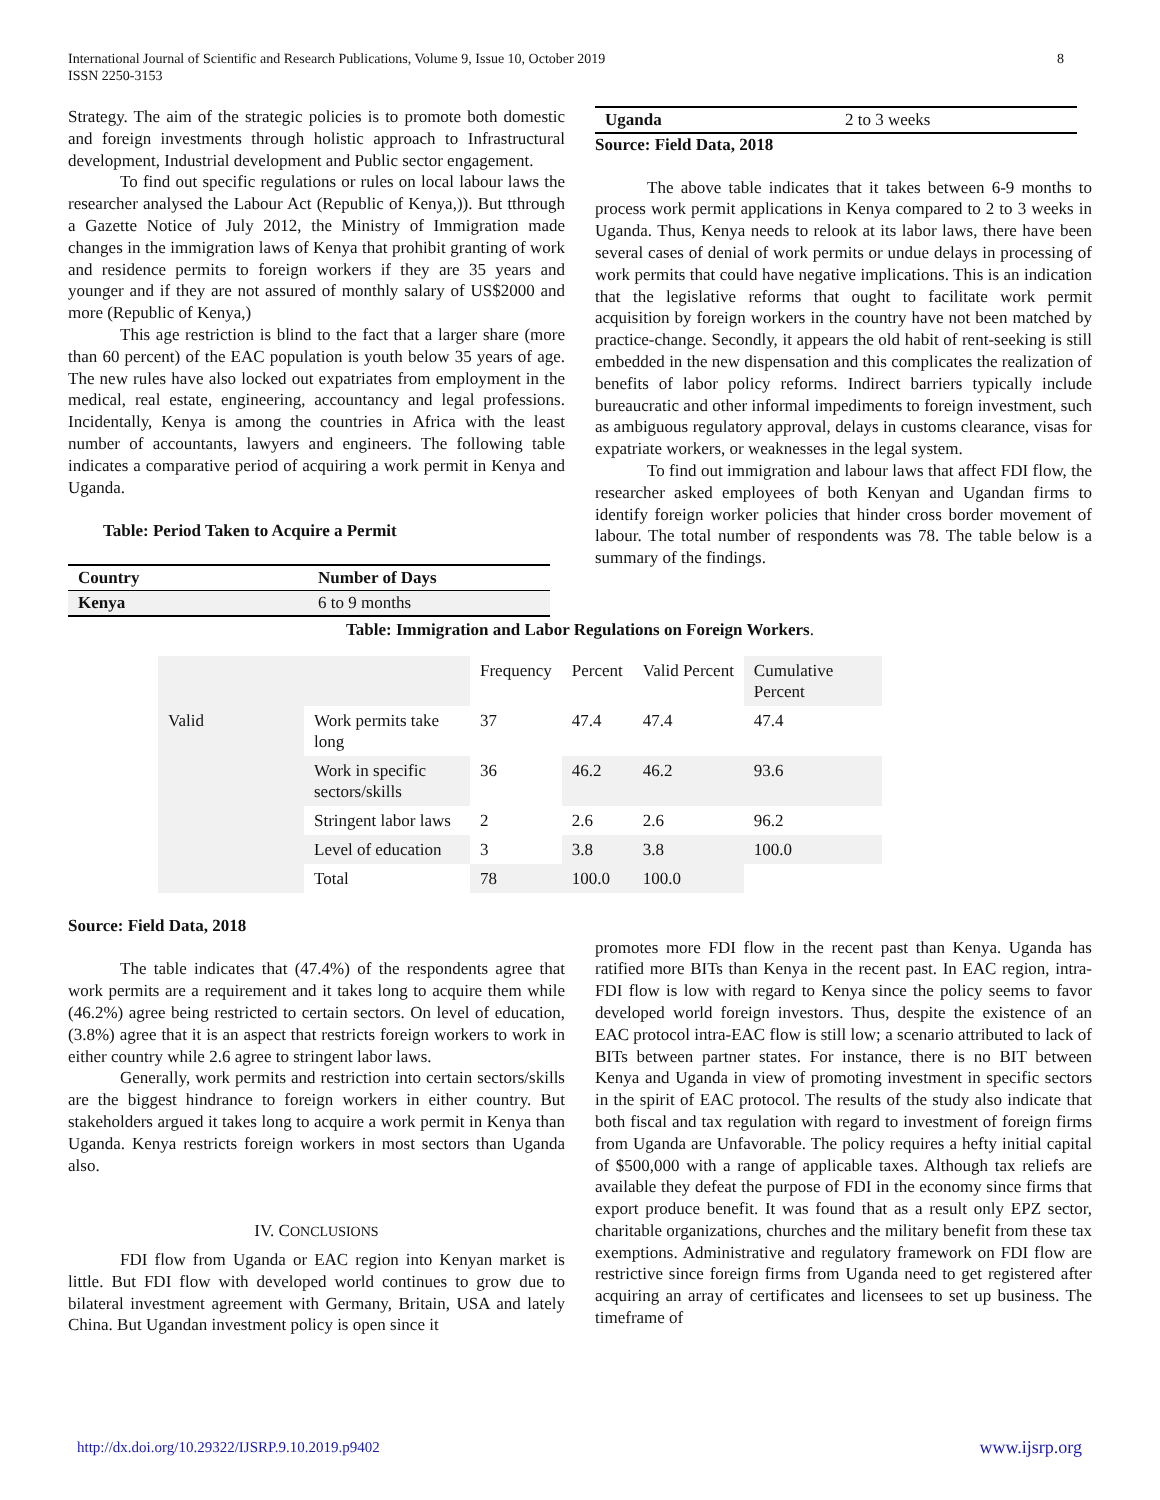International Journal of Scientific and Research Publications, Volume 9, Issue 10, October 2019
ISSN 2250-3153
8
Strategy. The aim of the strategic policies is to promote both domestic and foreign investments through holistic approach to Infrastructural development, Industrial development and Public sector engagement.
To find out specific regulations or rules on local labour laws the researcher analysed the Labour Act (Republic of Kenya,)). But tthrough a Gazette Notice of July 2012, the Ministry of Immigration made changes in the immigration laws of Kenya that prohibit granting of work and residence permits to foreign workers if they are 35 years and younger and if they are not assured of monthly salary of US$2000 and more (Republic of Kenya,)
This age restriction is blind to the fact that a larger share (more than 60 percent) of the EAC population is youth below 35 years of age. The new rules have also locked out expatriates from employment in the medical, real estate, engineering, accountancy and legal professions. Incidentally, Kenya is among the countries in Africa with the least number of accountants, lawyers and engineers. The following table indicates a comparative period of acquiring a work permit in Kenya and Uganda.
Table: Period Taken to Acquire a Permit
| Country | Number of Days |
| Kenya | 6 to 9 months |
| Uganda | 2 to 3 weeks |
Source: Field Data, 2018
The above table indicates that it takes between 6-9 months to process work permit applications in Kenya compared to 2 to 3 weeks in Uganda. Thus, Kenya needs to relook at its labor laws, there have been several cases of denial of work permits or undue delays in processing of work permits that could have negative implications. This is an indication that the legislative reforms that ought to facilitate work permit acquisition by foreign workers in the country have not been matched by practice-change. Secondly, it appears the old habit of rent-seeking is still embedded in the new dispensation and this complicates the realization of benefits of labor policy reforms. Indirect barriers typically include bureaucratic and other informal impediments to foreign investment, such as ambiguous regulatory approval, delays in customs clearance, visas for expatriate workers, or weaknesses in the legal system.
To find out immigration and labour laws that affect FDI flow, the researcher asked employees of both Kenyan and Ugandan firms to identify foreign worker policies that hinder cross border movement of labour. The total number of respondents was 78. The table below is a summary of the findings.
Table: Immigration and Labor Regulations on Foreign Workers.
| | | Frequency | Percent | Valid Percent | Cumulative Percent |
| Valid | Work permits take long | 37 | 47.4 | 47.4 | 47.4 |
| | Work in specific sectors/skills | 36 | 46.2 | 46.2 | 93.6 |
| | Stringent labor laws | 2 | 2.6 | 2.6 | 96.2 |
| | Level of education | 3 | 3.8 | 3.8 | 100.0 |
| | Total | 78 | 100.0 | 100.0 | |
Source: Field Data, 2018
The table indicates that (47.4%) of the respondents agree that work permits are a requirement and it takes long to acquire them while (46.2%) agree being restricted to certain sectors. On level of education, (3.8%) agree that it is an aspect that restricts foreign workers to work in either country while 2.6 agree to stringent labor laws.
Generally, work permits and restriction into certain sectors/skills are the biggest hindrance to foreign workers in either country. But stakeholders argued it takes long to acquire a work permit in Kenya than Uganda. Kenya restricts foreign workers in most sectors than Uganda also.
IV. CONCLUSIONS
FDI flow from Uganda or EAC region into Kenyan market is little. But FDI flow with developed world continues to grow due to bilateral investment agreement with Germany, Britain, USA and lately China. But Ugandan investment policy is open since it
promotes more FDI flow in the recent past than Kenya. Uganda has ratified more BITs than Kenya in the recent past. In EAC region, intra-FDI flow is low with regard to Kenya since the policy seems to favor developed world foreign investors. Thus, despite the existence of an EAC protocol intra-EAC flow is still low; a scenario attributed to lack of BITs between partner states. For instance, there is no BIT between Kenya and Uganda in view of promoting investment in specific sectors in the spirit of EAC protocol. The results of the study also indicate that both fiscal and tax regulation with regard to investment of foreign firms from Uganda are Unfavorable. The policy requires a hefty initial capital of $500,000 with a range of applicable taxes. Although tax reliefs are available they defeat the purpose of FDI in the economy since firms that export produce benefit. It was found that as a result only EPZ sector, charitable organizations, churches and the military benefit from these tax exemptions. Administrative and regulatory framework on FDI flow are restrictive since foreign firms from Uganda need to get registered after acquiring an array of certificates and licensees to set up business. The timeframe of
http://dx.doi.org/10.29322/IJSRP.9.10.2019.p9402 www.ijsrp.org